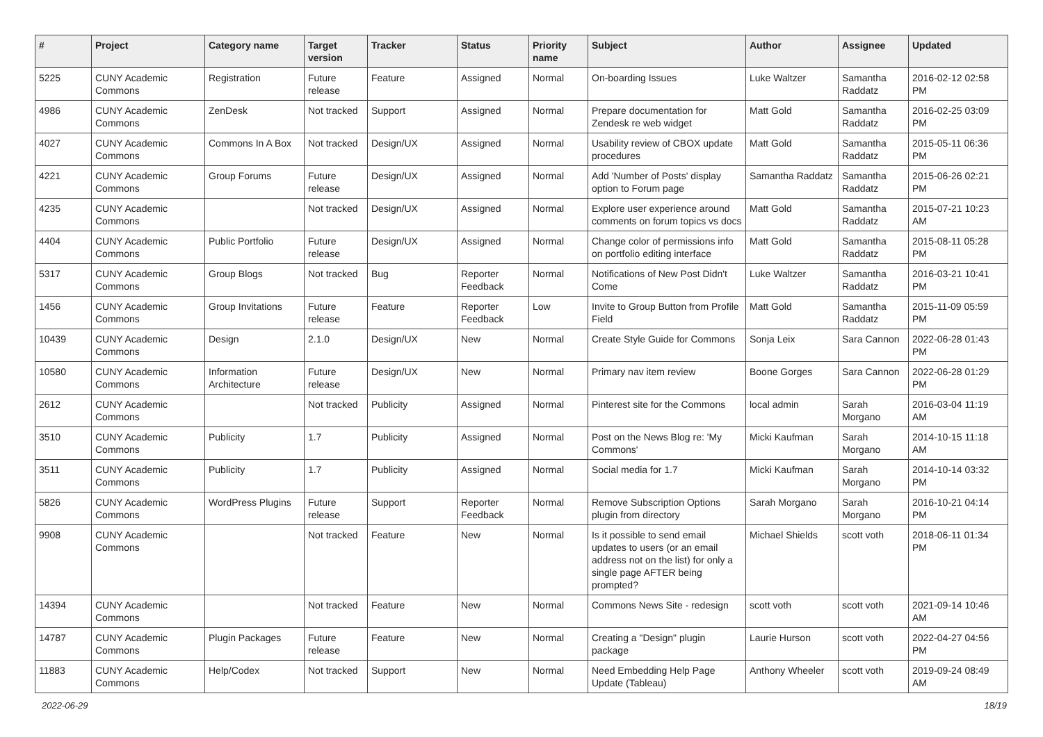| # | Project | Category name | Target version | Tracker | Status | Priority name | Subject | Author | Assignee | Updated |
| --- | --- | --- | --- | --- | --- | --- | --- | --- | --- | --- |
| 5225 | CUNY Academic Commons | Registration | Future release | Feature | Assigned | Normal | On-boarding Issues | Luke Waltzer | Samantha Raddatz | 2016-02-12 02:58 PM |
| 4986 | CUNY Academic Commons | ZenDesk | Not tracked | Support | Assigned | Normal | Prepare documentation for Zendesk re web widget | Matt Gold | Samantha Raddatz | 2016-02-25 03:09 PM |
| 4027 | CUNY Academic Commons | Commons In A Box | Not tracked | Design/UX | Assigned | Normal | Usability review of CBOX update procedures | Matt Gold | Samantha Raddatz | 2015-05-11 06:36 PM |
| 4221 | CUNY Academic Commons | Group Forums | Future release | Design/UX | Assigned | Normal | Add 'Number of Posts' display option to Forum page | Samantha Raddatz | Samantha Raddatz | 2015-06-26 02:21 PM |
| 4235 | CUNY Academic Commons | | Not tracked | Design/UX | Assigned | Normal | Explore user experience around comments on forum topics vs docs | Matt Gold | Samantha Raddatz | 2015-07-21 10:23 AM |
| 4404 | CUNY Academic Commons | Public Portfolio | Future release | Design/UX | Assigned | Normal | Change color of permissions info on portfolio editing interface | Matt Gold | Samantha Raddatz | 2015-08-11 05:28 PM |
| 5317 | CUNY Academic Commons | Group Blogs | Not tracked | Bug | Reporter Feedback | Normal | Notifications of New Post Didn't Come | Luke Waltzer | Samantha Raddatz | 2016-03-21 10:41 PM |
| 1456 | CUNY Academic Commons | Group Invitations | Future release | Feature | Reporter Feedback | Low | Invite to Group Button from Profile Field | Matt Gold | Samantha Raddatz | 2015-11-09 05:59 PM |
| 10439 | CUNY Academic Commons | Design | 2.1.0 | Design/UX | New | Normal | Create Style Guide for Commons | Sonja Leix | Sara Cannon | 2022-06-28 01:43 PM |
| 10580 | CUNY Academic Commons | Information Architecture | Future release | Design/UX | New | Normal | Primary nav item review | Boone Gorges | Sara Cannon | 2022-06-28 01:29 PM |
| 2612 | CUNY Academic Commons | | Not tracked | Publicity | Assigned | Normal | Pinterest site for the Commons | local admin | Sarah Morgano | 2016-03-04 11:19 AM |
| 3510 | CUNY Academic Commons | Publicity | 1.7 | Publicity | Assigned | Normal | Post on the News Blog re: 'My Commons' | Micki Kaufman | Sarah Morgano | 2014-10-15 11:18 AM |
| 3511 | CUNY Academic Commons | Publicity | 1.7 | Publicity | Assigned | Normal | Social media for 1.7 | Micki Kaufman | Sarah Morgano | 2014-10-14 03:32 PM |
| 5826 | CUNY Academic Commons | WordPress Plugins | Future release | Support | Reporter Feedback | Normal | Remove Subscription Options plugin from directory | Sarah Morgano | Sarah Morgano | 2016-10-21 04:14 PM |
| 9908 | CUNY Academic Commons | | Not tracked | Feature | New | Normal | Is it possible to send email updates to users (or an email address not on the list) for only a single page AFTER being prompted? | Michael Shields | scott voth | 2018-06-11 01:34 PM |
| 14394 | CUNY Academic Commons | | Not tracked | Feature | New | Normal | Commons News Site - redesign | scott voth | scott voth | 2021-09-14 10:46 AM |
| 14787 | CUNY Academic Commons | Plugin Packages | Future release | Feature | New | Normal | Creating a "Design" plugin package | Laurie Hurson | scott voth | 2022-04-27 04:56 PM |
| 11883 | CUNY Academic Commons | Help/Codex | Not tracked | Support | New | Normal | Need Embedding Help Page Update (Tableau) | Anthony Wheeler | scott voth | 2019-09-24 08:49 AM |
2022-06-29 18/19